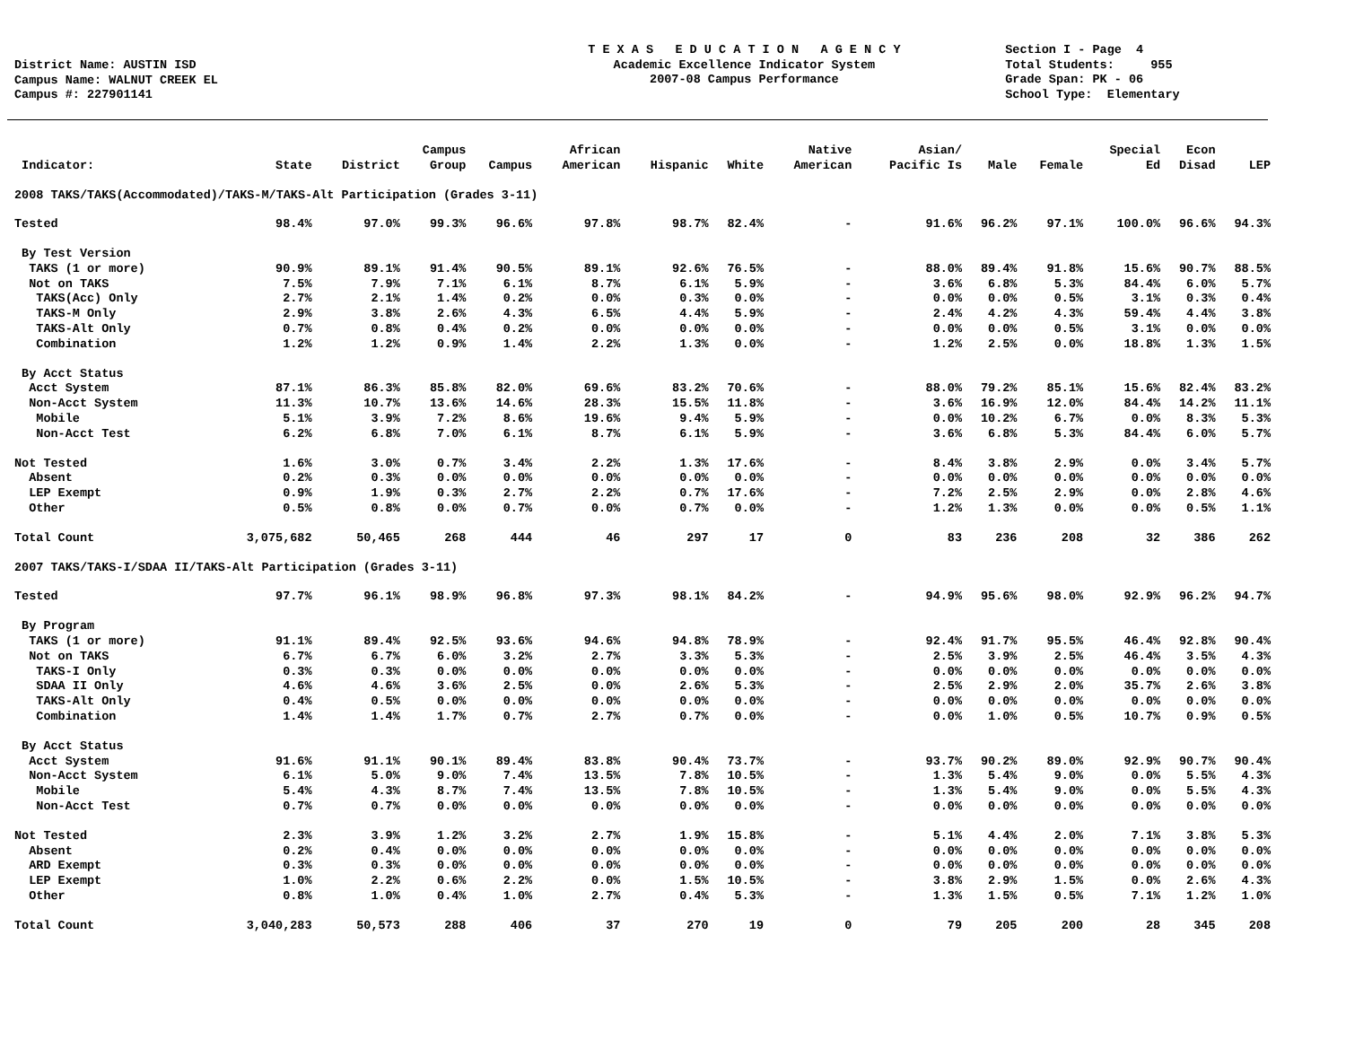District Name: AUSTIN ISD Campus Name: WALNUT CREEK EL Campus #: 227901141
T E X A S E D U C A T I O N A G E N C Y Academic Excellence Indicator System 2007-08 Campus Performance
Section I - Page 4 Total Students: 955 Grade Span: PK - 06 School Type: Elementary
| Indicator: | State | District | Campus Group | Campus | African American | Hispanic | White | Native American | Asian/ Pacific Is | Male | Female | Special Ed | Econ Disad | LEP |
| --- | --- | --- | --- | --- | --- | --- | --- | --- | --- | --- | --- | --- | --- | --- |
| 2008 TAKS/TAKS(Accommodated)/TAKS-M/TAKS-Alt Participation (Grades 3-11) | | | | | | | | | | | | | | |
| Tested | 98.4% | 97.0% | 99.3% | 96.6% | 97.8% | 98.7% | 82.4% | - | 91.6% | 96.2% | 97.1% | 100.0% | 96.6% | 94.3% |
| By Test Version | | | | | | | | | | | | | | |
| TAKS (1 or more) | 90.9% | 89.1% | 91.4% | 90.5% | 89.1% | 92.6% | 76.5% | - | 88.0% | 89.4% | 91.8% | 15.6% | 90.7% | 88.5% |
| Not on TAKS | 7.5% | 7.9% | 7.1% | 6.1% | 8.7% | 6.1% | 5.9% | - | 3.6% | 6.8% | 5.3% | 84.4% | 6.0% | 5.7% |
| TAKS(Acc) Only | 2.7% | 2.1% | 1.4% | 0.2% | 0.0% | 0.3% | 0.0% | - | 0.0% | 0.0% | 0.5% | 3.1% | 0.3% | 0.4% |
| TAKS-M Only | 2.9% | 3.8% | 2.6% | 4.3% | 6.5% | 4.4% | 5.9% | - | 2.4% | 4.2% | 4.3% | 59.4% | 4.4% | 3.8% |
| TAKS-Alt Only | 0.7% | 0.8% | 0.4% | 0.2% | 0.0% | 0.0% | 0.0% | - | 0.0% | 0.0% | 0.5% | 3.1% | 0.0% | 0.0% |
| Combination | 1.2% | 1.2% | 0.9% | 1.4% | 2.2% | 1.3% | 0.0% | - | 1.2% | 2.5% | 0.0% | 18.8% | 1.3% | 1.5% |
| By Acct Status | | | | | | | | | | | | | | |
| Acct System | 87.1% | 86.3% | 85.8% | 82.0% | 69.6% | 83.2% | 70.6% | - | 88.0% | 79.2% | 85.1% | 15.6% | 82.4% | 83.2% |
| Non-Acct System | 11.3% | 10.7% | 13.6% | 14.6% | 28.3% | 15.5% | 11.8% | - | 3.6% | 16.9% | 12.0% | 84.4% | 14.2% | 11.1% |
| Mobile | 5.1% | 3.9% | 7.2% | 8.6% | 19.6% | 9.4% | 5.9% | - | 0.0% | 10.2% | 6.7% | 0.0% | 8.3% | 5.3% |
| Non-Acct Test | 6.2% | 6.8% | 7.0% | 6.1% | 8.7% | 6.1% | 5.9% | - | 3.6% | 6.8% | 5.3% | 84.4% | 6.0% | 5.7% |
| Not Tested | 1.6% | 3.0% | 0.7% | 3.4% | 2.2% | 1.3% | 17.6% | - | 8.4% | 3.8% | 2.9% | 0.0% | 3.4% | 5.7% |
| Absent | 0.2% | 0.3% | 0.0% | 0.0% | 0.0% | 0.0% | 0.0% | - | 0.0% | 0.0% | 0.0% | 0.0% | 0.0% | 0.0% |
| LEP Exempt | 0.9% | 1.9% | 0.3% | 2.7% | 2.2% | 0.7% | 17.6% | - | 7.2% | 2.5% | 2.9% | 0.0% | 2.8% | 4.6% |
| Other | 0.5% | 0.8% | 0.0% | 0.7% | 0.0% | 0.7% | 0.0% | - | 1.2% | 1.3% | 0.0% | 0.0% | 0.5% | 1.1% |
| Total Count | 3,075,682 | 50,465 | 268 | 444 | 46 | 297 | 17 | 0 | 83 | 236 | 208 | 32 | 386 | 262 |
| 2007 TAKS/TAKS-I/SDAA II/TAKS-Alt Participation (Grades 3-11) | | | | | | | | | | | | | | |
| Tested | 97.7% | 96.1% | 98.9% | 96.8% | 97.3% | 98.1% | 84.2% | - | 94.9% | 95.6% | 98.0% | 92.9% | 96.2% | 94.7% |
| By Program | | | | | | | | | | | | | | |
| TAKS (1 or more) | 91.1% | 89.4% | 92.5% | 93.6% | 94.6% | 94.8% | 78.9% | - | 92.4% | 91.7% | 95.5% | 46.4% | 92.8% | 90.4% |
| Not on TAKS | 6.7% | 6.7% | 6.0% | 3.2% | 2.7% | 3.3% | 5.3% | - | 2.5% | 3.9% | 2.5% | 46.4% | 3.5% | 4.3% |
| TAKS-I Only | 0.3% | 0.3% | 0.0% | 0.0% | 0.0% | 0.0% | 0.0% | - | 0.0% | 0.0% | 0.0% | 0.0% | 0.0% | 0.0% |
| SDAA II Only | 4.6% | 4.6% | 3.6% | 2.5% | 0.0% | 2.6% | 5.3% | - | 2.5% | 2.9% | 2.0% | 35.7% | 2.6% | 3.8% |
| TAKS-Alt Only | 0.4% | 0.5% | 0.0% | 0.0% | 0.0% | 0.0% | 0.0% | - | 0.0% | 0.0% | 0.0% | 0.0% | 0.0% | 0.0% |
| Combination | 1.4% | 1.4% | 1.7% | 0.7% | 2.7% | 0.7% | 0.0% | - | 0.0% | 1.0% | 0.5% | 10.7% | 0.9% | 0.5% |
| By Acct Status | | | | | | | | | | | | | | |
| Acct System | 91.6% | 91.1% | 90.1% | 89.4% | 83.8% | 90.4% | 73.7% | - | 93.7% | 90.2% | 89.0% | 92.9% | 90.7% | 90.4% |
| Non-Acct System | 6.1% | 5.0% | 9.0% | 7.4% | 13.5% | 7.8% | 10.5% | - | 1.3% | 5.4% | 9.0% | 0.0% | 5.5% | 4.3% |
| Mobile | 5.4% | 4.3% | 8.7% | 7.4% | 13.5% | 7.8% | 10.5% | - | 1.3% | 5.4% | 9.0% | 0.0% | 5.5% | 4.3% |
| Non-Acct Test | 0.7% | 0.7% | 0.0% | 0.0% | 0.0% | 0.0% | 0.0% | - | 0.0% | 0.0% | 0.0% | 0.0% | 0.0% | 0.0% |
| Not Tested | 2.3% | 3.9% | 1.2% | 3.2% | 2.7% | 1.9% | 15.8% | - | 5.1% | 4.4% | 2.0% | 7.1% | 3.8% | 5.3% |
| Absent | 0.2% | 0.4% | 0.0% | 0.0% | 0.0% | 0.0% | 0.0% | - | 0.0% | 0.0% | 0.0% | 0.0% | 0.0% | 0.0% |
| ARD Exempt | 0.3% | 0.3% | 0.0% | 0.0% | 0.0% | 0.0% | 0.0% | - | 0.0% | 0.0% | 0.0% | 0.0% | 0.0% | 0.0% |
| LEP Exempt | 1.0% | 2.2% | 0.6% | 2.2% | 0.0% | 1.5% | 10.5% | - | 3.8% | 2.9% | 1.5% | 0.0% | 2.6% | 4.3% |
| Other | 0.8% | 1.0% | 0.4% | 1.0% | 2.7% | 0.4% | 5.3% | - | 1.3% | 1.5% | 0.5% | 7.1% | 1.2% | 1.0% |
| Total Count | 3,040,283 | 50,573 | 288 | 406 | 37 | 270 | 19 | 0 | 79 | 205 | 200 | 28 | 345 | 208 |